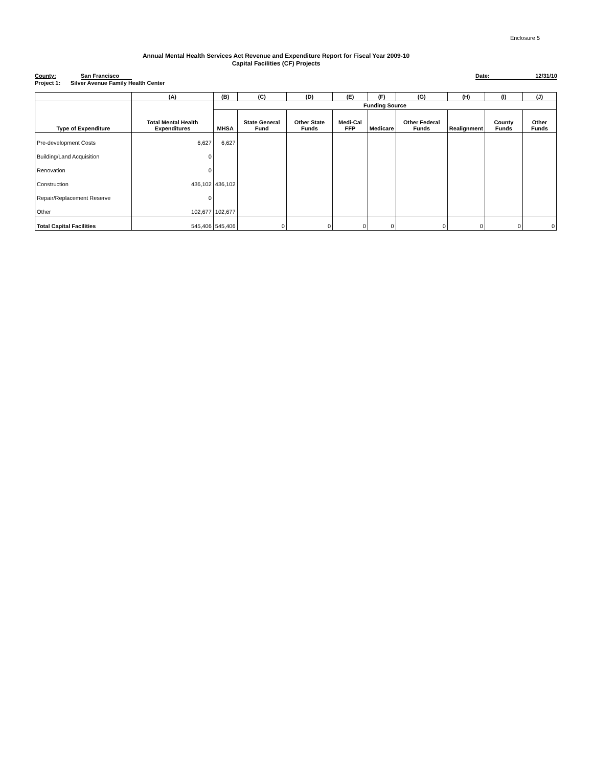Enclosure 5
Annual Mental Health Services Act Revenue and Expenditure Report for Fiscal Year 2009-10
Capital Facilities (CF) Projects
County: San Francisco Date: 12/31/10
Project 1: Silver Avenue Family Health Center
| | (A) | (B) | (C) | (D) | (E) | (F) | (G) | (H) | (I) | (J) |
| --- | --- | --- | --- | --- | --- | --- | --- | --- | --- | --- |
| Type of Expenditure | Total Mental Health Expenditures | Funding Source | | | | | | | | |
| | | MHSA | State General Fund | Other State Funds | Medi-Cal FFP | Medicare | Other Federal Funds | Realignment | County Funds | Other Funds |
| Pre-development Costs | 6,627 | 6,627 | | | | | | | | |
| Building/Land Acquisition | 0 | | | | | | | | | |
| Renovation | 0 | | | | | | | | | |
| Construction | 436,102 | 436,102 | | | | | | | | |
| Repair/Replacement Reserve | 0 | | | | | | | | | |
| Other | 102,677 | 102,677 | | | | | | | | |
| Total Capital Facilities | 545,406 | 545,406 | 0 | 0 | 0 | 0 | 0 | 0 | 0 | 0 |